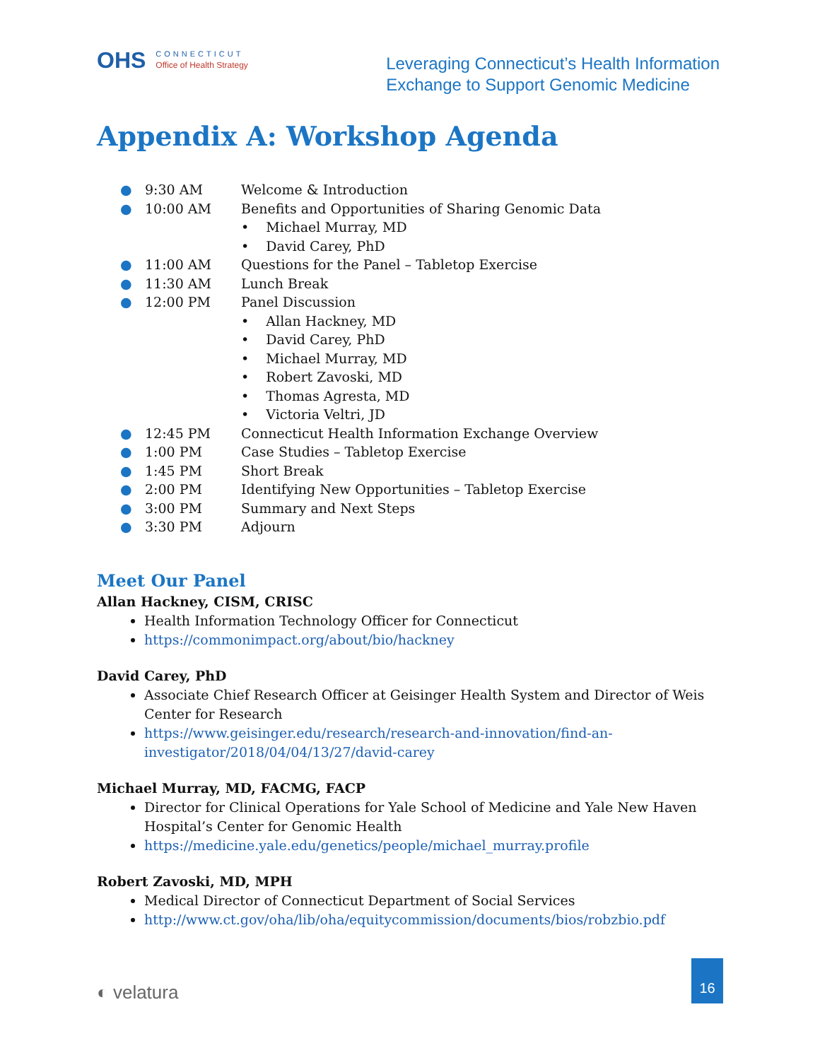OHS
CONNECTICUT
Office of Health Strategy
Leveraging Connecticut’s Health Information
Exchange to Support Genomic Medicine
Appendix A: Workshop Agenda
● 9:30 AM Welcome & Introduction
● 10:00 AM Benefits and Opportunities of Sharing Genomic Data
• Michael Murray, MD
• David Carey, PhD
● 11:00 AM Questions for the Panel – Tabletop Exercise
● 11:30 AM Lunch Break
● 12:00 PM Panel Discussion
• Allan Hackney, MD
• David Carey, PhD
• Michael Murray, MD
• Robert Zavoski, MD
• Thomas Agresta, MD
• Victoria Veltri, JD
● 12:45 PM Connecticut Health Information Exchange Overview
● 1:00 PM Case Studies – Tabletop Exercise
● 1:45 PM Short Break
● 2:00 PM Identifying New Opportunities – Tabletop Exercise
● 3:00 PM Summary and Next Steps
● 3:30 PM Adjourn
Meet Our Panel
Allan Hackney, CISM, CRISC
Health Information Technology Officer for Connecticut
https://commonimpact.org/about/bio/hackney
David Carey, PhD
Associate Chief Research Officer at Geisinger Health System and Director of Weis Center for Research
https://www.geisinger.edu/research/research-and-innovation/find-an-investigator/2018/04/04/13/27/david-carey
Michael Murray, MD, FACMG, FACP
Director for Clinical Operations for Yale School of Medicine and Yale New Haven Hospital’s Center for Genomic Health
https://medicine.yale.edu/genetics/people/michael_murray.profile
Robert Zavoski, MD, MPH
Medical Director of Connecticut Department of Social Services
http://www.ct.gov/oha/lib/oha/equitycommission/documents/bios/robzbio.pdf
◐ velatura
16